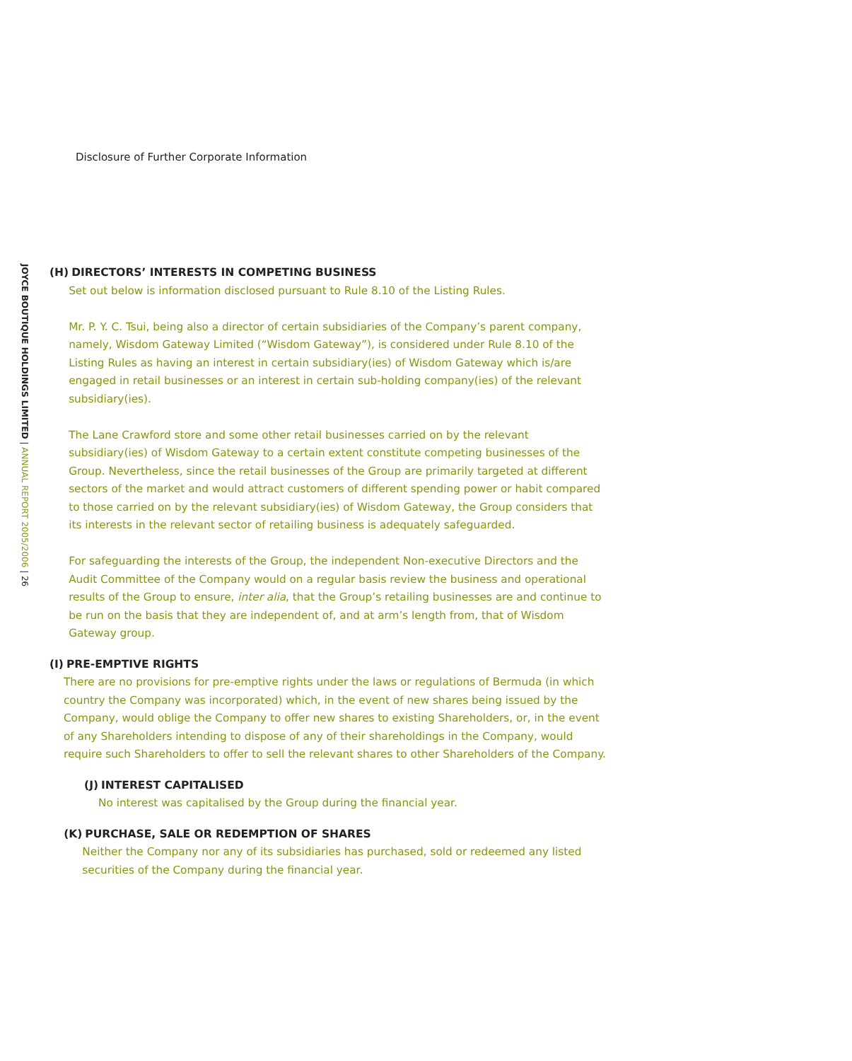Disclosure of Further Corporate Information
JOYCE BOUTIQUE HOLDINGS LIMITED | ANNUAL REPORT 2005/2006 | 26
(H) DIRECTORS’ INTERESTS IN COMPETING BUSINESS
Set out below is information disclosed pursuant to Rule 8.10 of the Listing Rules.
Mr. P. Y. C. Tsui, being also a director of certain subsidiaries of the Company’s parent company, namely, Wisdom Gateway Limited (“Wisdom Gateway”), is considered under Rule 8.10 of the Listing Rules as having an interest in certain subsidiary(ies) of Wisdom Gateway which is/are engaged in retail businesses or an interest in certain sub-holding company(ies) of the relevant subsidiary(ies).
The Lane Crawford store and some other retail businesses carried on by the relevant subsidiary(ies) of Wisdom Gateway to a certain extent constitute competing businesses of the Group. Nevertheless, since the retail businesses of the Group are primarily targeted at different sectors of the market and would attract customers of different spending power or habit compared to those carried on by the relevant subsidiary(ies) of Wisdom Gateway, the Group considers that its interests in the relevant sector of retailing business is adequately safeguarded.
For safeguarding the interests of the Group, the independent Non-executive Directors and the Audit Committee of the Company would on a regular basis review the business and operational results of the Group to ensure, inter alia, that the Group’s retailing businesses are and continue to be run on the basis that they are independent of, and at arm’s length from, that of Wisdom Gateway group.
(I) PRE-EMPTIVE RIGHTS
There are no provisions for pre-emptive rights under the laws or regulations of Bermuda (in which country the Company was incorporated) which, in the event of new shares being issued by the Company, would oblige the Company to offer new shares to existing Shareholders, or, in the event of any Shareholders intending to dispose of any of their shareholdings in the Company, would require such Shareholders to offer to sell the relevant shares to other Shareholders of the Company.
(J) INTEREST CAPITALISED
No interest was capitalised by the Group during the financial year.
(K) PURCHASE, SALE OR REDEMPTION OF SHARES
Neither the Company nor any of its subsidiaries has purchased, sold or redeemed any listed securities of the Company during the financial year.